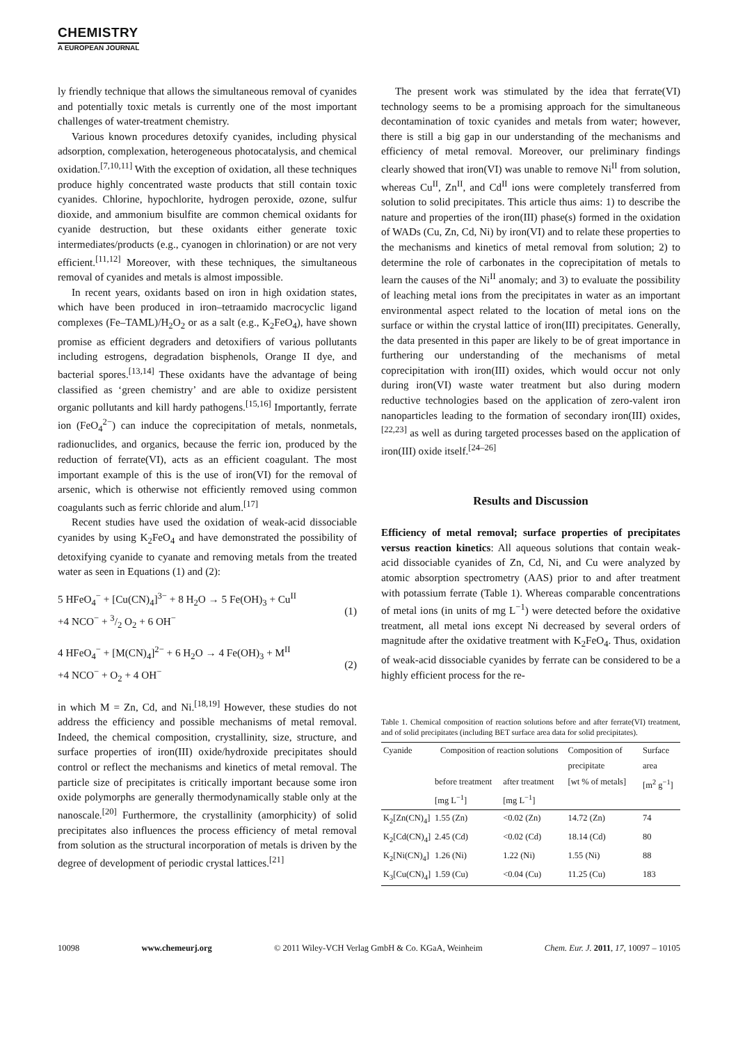CHEMISTRY
A EUROPEAN JOURNAL
ly friendly technique that allows the simultaneous removal of cyanides and potentially toxic metals is currently one of the most important challenges of water-treatment chemistry.
Various known procedures detoxify cyanides, including physical adsorption, complexation, heterogeneous photocatalysis, and chemical oxidation.<sup>[7,10,11]</sup> With the exception of oxidation, all these techniques produce highly concentrated waste products that still contain toxic cyanides. Chlorine, hypochlorite, hydrogen peroxide, ozone, sulfur dioxide, and ammonium bisulfite are common chemical oxidants for cyanide destruction, but these oxidants either generate toxic intermediates/products (e.g., cyanogen in chlorination) or are not very efficient.<sup>[11,12]</sup> Moreover, with these techniques, the simultaneous removal of cyanides and metals is almost impossible.
In recent years, oxidants based on iron in high oxidation states, which have been produced in iron–tetraamido macrocyclic ligand complexes (Fe–TAML)/H<sub>2</sub>O<sub>2</sub> or as a salt (e.g., K<sub>2</sub>FeO<sub>4</sub>), have shown promise as efficient degraders and detoxifiers of various pollutants including estrogens, degradation bisphenols, Orange II dye, and bacterial spores.<sup>[13,14]</sup> These oxidants have the advantage of being classified as ‘green chemistry’ and are able to oxidize persistent organic pollutants and kill hardy pathogens.<sup>[15,16]</sup> Importantly, ferrate ion (FeO<sub>4</sub><sup>2−</sup>) can induce the coprecipitation of metals, nonmetals, radionuclides, and organics, because the ferric ion, produced by the reduction of ferrate(VI), acts as an efficient coagulant. The most important example of this is the use of iron(VI) for the removal of arsenic, which is otherwise not efficiently removed using common coagulants such as ferric chloride and alum.<sup>[17]</sup>
Recent studies have used the oxidation of weak-acid dissociable cyanides by using K<sub>2</sub>FeO<sub>4</sub> and have demonstrated the possibility of detoxifying cyanide to cyanate and removing metals from the treated water as seen in Equations (1) and (2):
5 HFeO<sub>4</sub><sup>−</sup> + [Cu(CN)<sub>4</sub>]<sup>3−</sup> + 8 H<sub>2</sub>O → 5 Fe(OH)<sub>3</sub> + Cu<sup>II</sup>
+4 NCO<sup>−</sup> + 3/2 O<sub>2</sub> + 6 OH<sup>−</sup>
(1)
4 HFeO<sub>4</sub><sup>−</sup> + [M(CN)<sub>4</sub>]<sup>2−</sup> + 6 H<sub>2</sub>O → 4 Fe(OH)<sub>3</sub> + M<sup>II</sup>
+4 NCO<sup>−</sup> + O<sub>2</sub> + 4 OH<sup>−</sup>
(2)
in which M = Zn, Cd, and Ni.<sup>[18,19]</sup> However, these studies do not address the efficiency and possible mechanisms of metal removal. Indeed, the chemical composition, crystallinity, size, structure, and surface properties of iron(III) oxide/hydroxide precipitates should control or reflect the mechanisms and kinetics of metal removal. The particle size of precipitates is critically important because some iron oxide polymorphs are generally thermodynamically stable only at the nanoscale.<sup>[20]</sup> Furthermore, the crystallinity (amorphicity) of solid precipitates also influences the process efficiency of metal removal from solution as the structural incorporation of metals is driven by the degree of development of periodic crystal lattices.<sup>[21]</sup>
The present work was stimulated by the idea that ferrate(VI) technology seems to be a promising approach for the simultaneous decontamination of toxic cyanides and metals from water; however, there is still a big gap in our understanding of the mechanisms and efficiency of metal removal. Moreover, our preliminary findings clearly showed that iron(VI) was unable to remove Ni<sup>II</sup> from solution, whereas Cu<sup>II</sup>, Zn<sup>II</sup>, and Cd<sup>II</sup> ions were completely transferred from solution to solid precipitates. This article thus aims: 1) to describe the nature and properties of the iron(III) phase(s) formed in the oxidation of WADs (Cu, Zn, Cd, Ni) by iron(VI) and to relate these properties to the mechanisms and kinetics of metal removal from solution; 2) to determine the role of carbonates in the coprecipitation of metals to learn the causes of the Ni<sup>II</sup> anomaly; and 3) to evaluate the possibility of leaching metal ions from the precipitates in water as an important environmental aspect related to the location of metal ions on the surface or within the crystal lattice of iron(III) precipitates. Generally, the data presented in this paper are likely to be of great importance in furthering our understanding of the mechanisms of metal coprecipitation with iron(III) oxides, which would occur not only during iron(VI) waste water treatment but also during modern reductive technologies based on the application of zero-valent iron nanoparticles leading to the formation of secondary iron(III) oxides,<sup>[22,23]</sup> as well as during targeted processes based on the application of iron(III) oxide itself.<sup>[24–26]</sup>
Results and Discussion
Efficiency of metal removal; surface properties of precipitates versus reaction kinetics: All aqueous solutions that contain weak-acid dissociable cyanides of Zn, Cd, Ni, and Cu were analyzed by atomic absorption spectrometry (AAS) prior to and after treatment with potassium ferrate (Table 1). Whereas comparable concentrations of metal ions (in units of mg L<sup>−1</sup>) were detected before the oxidative treatment, all metal ions except Ni decreased by several orders of magnitude after the oxidative treatment with K<sub>2</sub>FeO<sub>4</sub>. Thus, oxidation of weak-acid dissociable cyanides by ferrate can be considered to be a highly efficient process for the re-
Table 1. Chemical composition of reaction solutions before and after ferrate(VI) treatment, and of solid precipitates (including BET surface area data for solid precipitates).
| Cyanide | Composition of reaction solutions | | Composition of precipitate | Surface area |
| --- | --- | --- | --- | --- |
| | before treatment [mg L<sup>−1</sup>] | after treatment [mg L<sup>−1</sup>] | [wt % of metals] | [m<sup>2</sup> g<sup>−1</sup>] |
| K<sub>2</sub>[Zn(CN)<sub>4</sub>] | 1.55 (Zn) | <0.02 (Zn) | 14.72 (Zn) | 74 |
| K<sub>2</sub>[Cd(CN)<sub>4</sub>] | 2.45 (Cd) | <0.02 (Cd) | 18.14 (Cd) | 80 |
| K<sub>2</sub>[Ni(CN)<sub>4</sub>] | 1.26 (Ni) | 1.22 (Ni) | 1.55 (Ni) | 88 |
| K<sub>3</sub>[Cu(CN)<sub>4</sub>] | 1.59 (Cu) | <0.04 (Cu) | 11.25 (Cu) | 183 |
10098 www.chemeurj.org © 2011 Wiley-VCH Verlag GmbH & Co. KGaA, Weinheim Chem. Eur. J. 2011, 17, 10097 – 10105